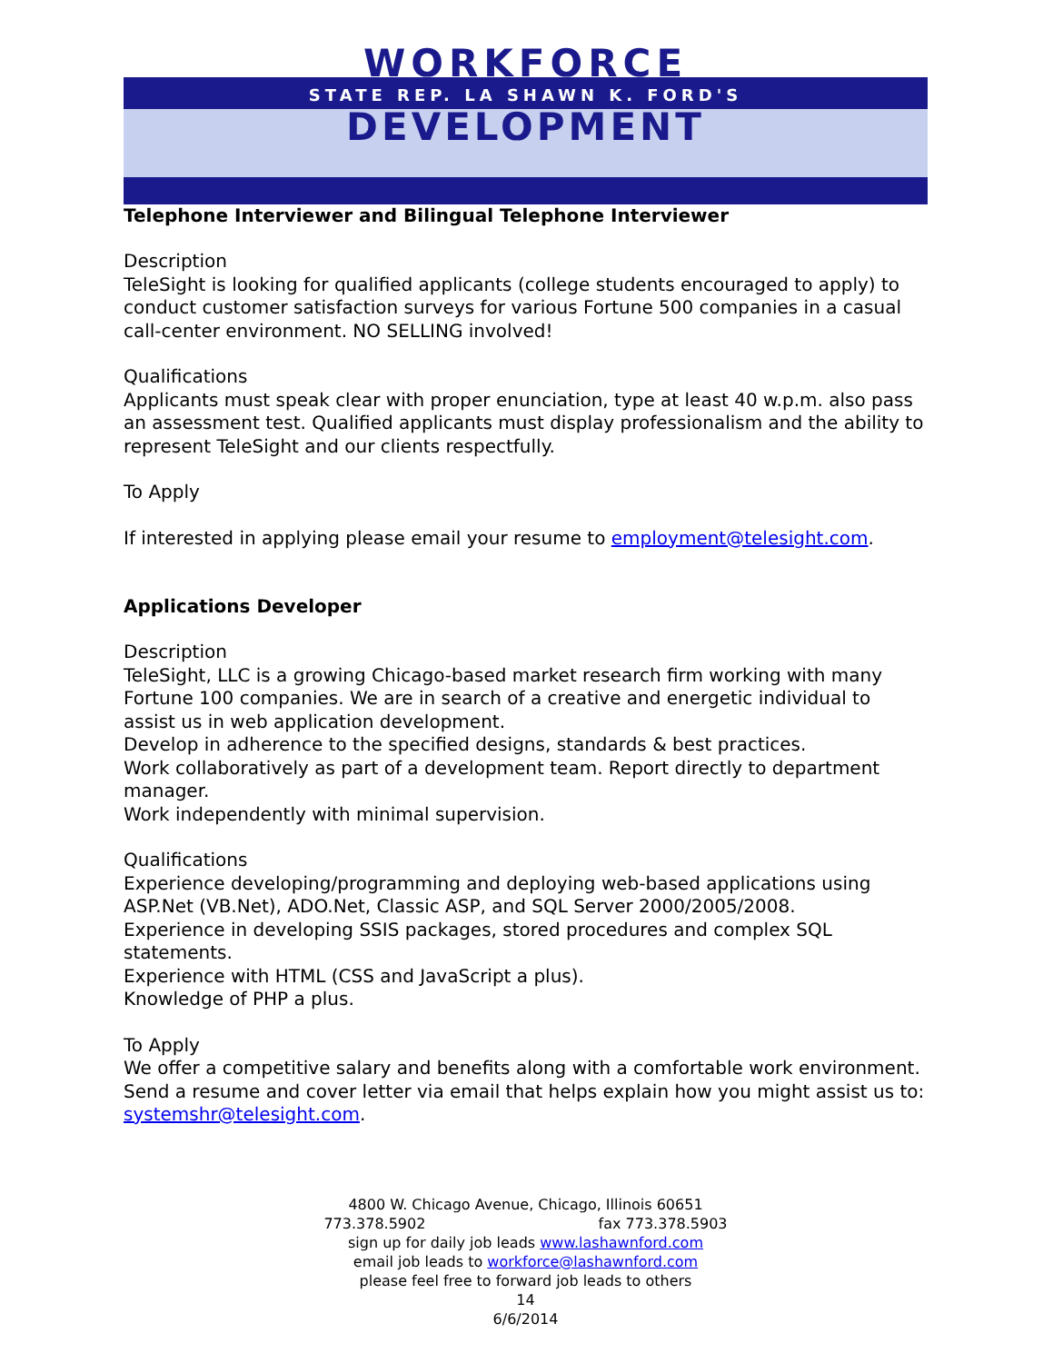WORKFORCE
STATE REP. LA SHAWN K. FORD'S
DEVELOPMENT
Telephone Interviewer and Bilingual Telephone Interviewer
Description
TeleSight is looking for qualified applicants (college students encouraged to apply) to conduct customer satisfaction surveys for various Fortune 500 companies in a casual call-center environment. NO SELLING involved!
Qualifications
Applicants must speak clear with proper enunciation, type at least 40 w.p.m. also pass an assessment test. Qualified applicants must display professionalism and the ability to represent TeleSight and our clients respectfully.
To Apply
If interested in applying please email your resume to employment@telesight.com.
Applications Developer
Description
TeleSight, LLC is a growing Chicago-based market research firm working with many Fortune 100 companies. We are in search of a creative and energetic individual to assist us in web application development.
Develop in adherence to the specified designs, standards & best practices.
Work collaboratively as part of a development team. Report directly to department manager.
Work independently with minimal supervision.
Qualifications
Experience developing/programming and deploying web-based applications using ASP.Net (VB.Net), ADO.Net, Classic ASP, and SQL Server 2000/2005/2008.
Experience in developing SSIS packages, stored procedures and complex SQL statements.
Experience with HTML (CSS and JavaScript a plus).
Knowledge of PHP a plus.
To Apply
We offer a competitive salary and benefits along with a comfortable work environment. Send a resume and cover letter via email that helps explain how you might assist us to: systemshr@telesight.com.
4800 W. Chicago Avenue, Chicago, Illinois 60651
773.378.5902 fax 773.378.5903
sign up for daily job leads www.lashawnford.com
email job leads to workforce@lashawnford.com
please feel free to forward job leads to others
14
6/6/2014